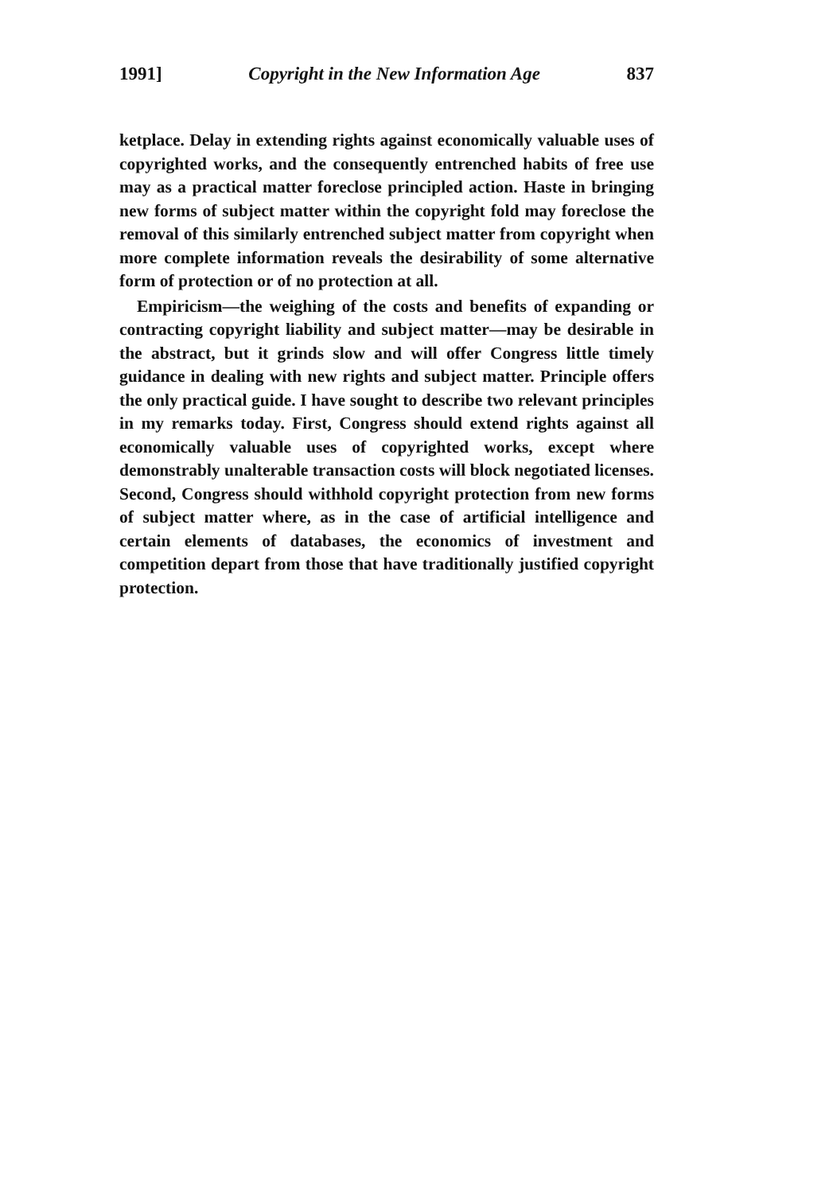1991] Copyright in the New Information Age 837
ketplace. Delay in extending rights against economically valuable uses of copyrighted works, and the consequently entrenched habits of free use may as a practical matter foreclose principled action. Haste in bringing new forms of subject matter within the copyright fold may foreclose the removal of this similarly entrenched subject matter from copyright when more complete information reveals the desirability of some alternative form of protection or of no protection at all.
Empiricism—the weighing of the costs and benefits of expanding or contracting copyright liability and subject matter—may be desirable in the abstract, but it grinds slow and will offer Congress little timely guidance in dealing with new rights and subject matter. Principle offers the only practical guide. I have sought to describe two relevant principles in my remarks today. First, Congress should extend rights against all economically valuable uses of copyrighted works, except where demonstrably unalterable transaction costs will block negotiated licenses. Second, Congress should withhold copyright protection from new forms of subject matter where, as in the case of artificial intelligence and certain elements of databases, the economics of investment and competition depart from those that have traditionally justified copyright protection.